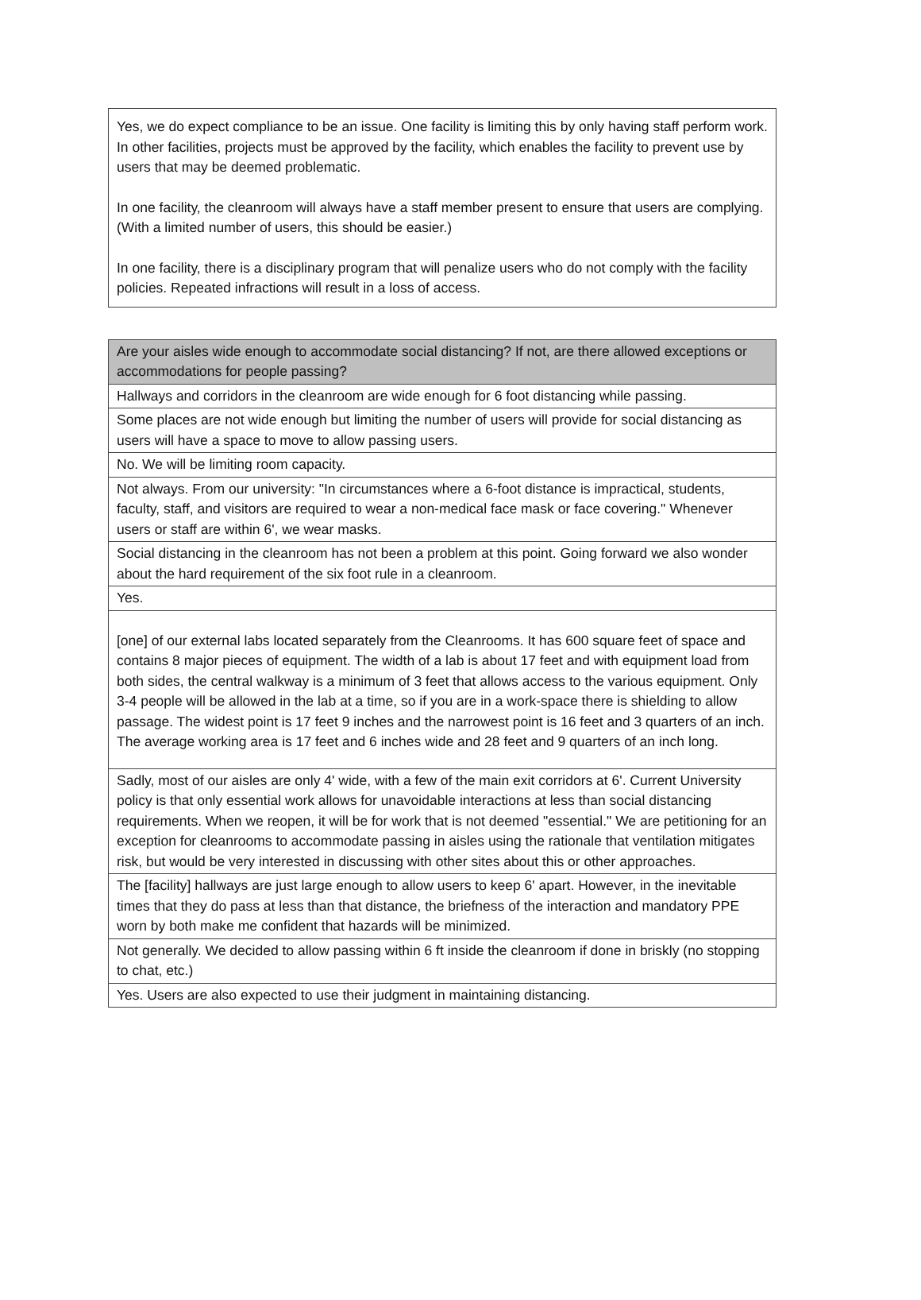Yes, we do expect compliance to be an issue. One facility is limiting this by only having staff perform work. In other facilities, projects must be approved by the facility, which enables the facility to prevent use by users that may be deemed problematic.
In one facility, the cleanroom will always have a staff member present to ensure that users are complying. (With a limited number of users, this should be easier.)
In one facility, there is a disciplinary program that will penalize users who do not comply with the facility policies. Repeated infractions will result in a loss of access.
| Are your aisles wide enough to accommodate social distancing? If not, are there allowed exceptions or accommodations for people passing? |
| --- |
| Hallways and corridors in the cleanroom are wide enough for 6 foot distancing while passing. |
| Some places are not wide enough but limiting the number of users will provide for social distancing as users will have a space to move to allow passing users. |
| No. We will be limiting room capacity. |
| Not always. From our university: "In circumstances where a 6-foot distance is impractical, students, faculty, staff, and visitors are required to wear a non-medical face mask or face covering." Whenever users or staff are within 6', we wear masks. |
| Social distancing in the cleanroom has not been a problem at this point. Going forward we also wonder about the hard requirement of the six foot rule in a cleanroom. |
| Yes. |
| [one] of our external labs located separately from the Cleanrooms. It has 600 square feet of space and contains 8 major pieces of equipment. The width of a lab is about 17 feet and with equipment load from both sides, the central walkway is a minimum of 3 feet that allows access to the various equipment. Only 3-4 people will be allowed in the lab at a time, so if you are in a work-space there is shielding to allow passage. The widest point is 17 feet 9 inches and the narrowest point is 16 feet and 3 quarters of an inch. The average working area is 17 feet and 6 inches wide and 28 feet and 9 quarters of an inch long. |
| Sadly, most of our aisles are only 4' wide, with a few of the main exit corridors at 6'. Current University policy is that only essential work allows for unavoidable interactions at less than social distancing requirements. When we reopen, it will be for work that is not deemed "essential." We are petitioning for an exception for cleanrooms to accommodate passing in aisles using the rationale that ventilation mitigates risk, but would be very interested in discussing with other sites about this or other approaches. |
| The [facility] hallways are just large enough to allow users to keep 6' apart. However, in the inevitable times that they do pass at less than that distance, the briefness of the interaction and mandatory PPE worn by both make me confident that hazards will be minimized. |
| Not generally. We decided to allow passing within 6 ft inside the cleanroom if done in briskly (no stopping to chat, etc.) |
| Yes. Users are also expected to use their judgment in maintaining distancing. |